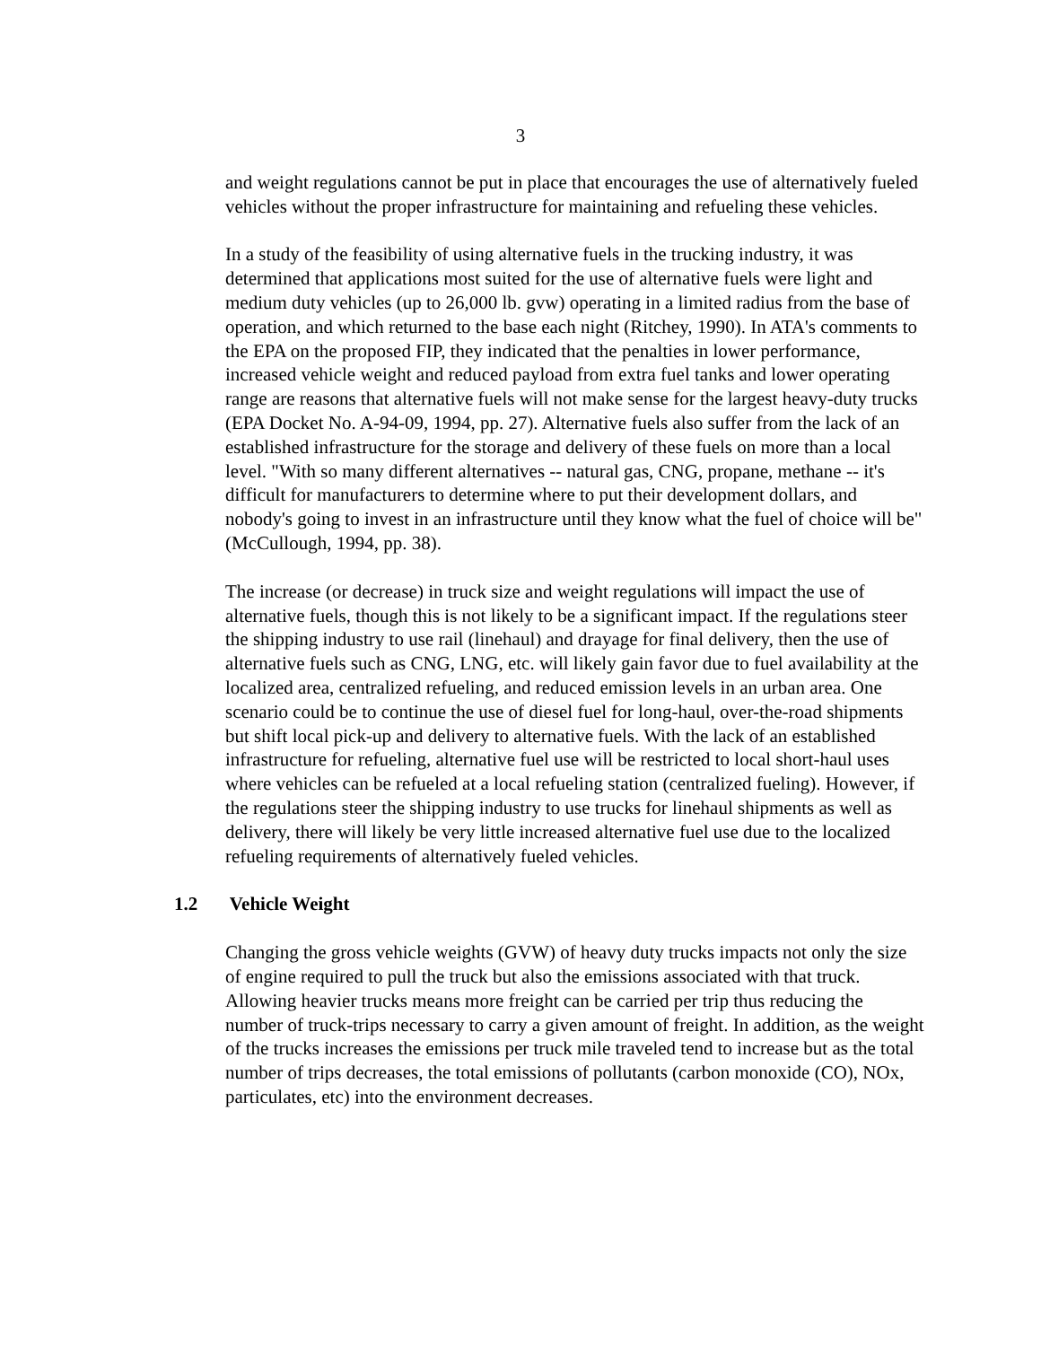3
and weight regulations cannot be put in place that encourages the use of alternatively fueled vehicles without the proper infrastructure for maintaining and refueling these vehicles.
In a study of the feasibility of using alternative fuels in the trucking industry, it was determined that applications most suited for the use of alternative fuels were light and medium duty vehicles (up to 26,000 lb. gvw) operating in a limited radius from the base of operation, and which returned to the base each night (Ritchey, 1990). In ATA's comments to the EPA on the proposed FIP, they indicated that the penalties in lower performance, increased vehicle weight and reduced payload from extra fuel tanks and lower operating range are reasons that alternative fuels will not make sense for the largest heavy-duty trucks (EPA Docket No. A-94-09, 1994, pp. 27). Alternative fuels also suffer from the lack of an established infrastructure for the storage and delivery of these fuels on more than a local level. "With so many different alternatives -- natural gas, CNG, propane, methane -- it's difficult for manufacturers to determine where to put their development dollars, and nobody's going to invest in an infrastructure until they know what the fuel of choice will be" (McCullough, 1994, pp. 38).
The increase (or decrease) in truck size and weight regulations will impact the use of alternative fuels, though this is not likely to be a significant impact. If the regulations steer the shipping industry to use rail (linehaul) and drayage for final delivery, then the use of alternative fuels such as CNG, LNG, etc. will likely gain favor due to fuel availability at the localized area, centralized refueling, and reduced emission levels in an urban area. One scenario could be to continue the use of diesel fuel for long-haul, over-the-road shipments but shift local pick-up and delivery to alternative fuels. With the lack of an established infrastructure for refueling, alternative fuel use will be restricted to local short-haul uses where vehicles can be refueled at a local refueling station (centralized fueling). However, if the regulations steer the shipping industry to use trucks for linehaul shipments as well as delivery, there will likely be very little increased alternative fuel use due to the localized refueling requirements of alternatively fueled vehicles.
1.2 Vehicle Weight
Changing the gross vehicle weights (GVW) of heavy duty trucks impacts not only the size of engine required to pull the truck but also the emissions associated with that truck. Allowing heavier trucks means more freight can be carried per trip thus reducing the number of truck-trips necessary to carry a given amount of freight. In addition, as the weight of the trucks increases the emissions per truck mile traveled tend to increase but as the total number of trips decreases, the total emissions of pollutants (carbon monoxide (CO), NOx, particulates, etc) into the environment decreases.